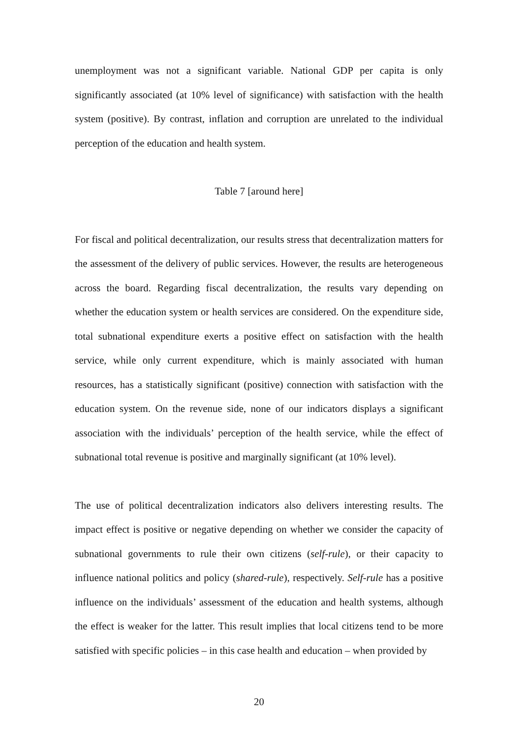unemployment was not a significant variable. National GDP per capita is only significantly associated (at 10% level of significance) with satisfaction with the health system (positive). By contrast, inflation and corruption are unrelated to the individual perception of the education and health system.
Table 7 [around here]
For fiscal and political decentralization, our results stress that decentralization matters for the assessment of the delivery of public services. However, the results are heterogeneous across the board. Regarding fiscal decentralization, the results vary depending on whether the education system or health services are considered. On the expenditure side, total subnational expenditure exerts a positive effect on satisfaction with the health service, while only current expenditure, which is mainly associated with human resources, has a statistically significant (positive) connection with satisfaction with the education system. On the revenue side, none of our indicators displays a significant association with the individuals’ perception of the health service, while the effect of subnational total revenue is positive and marginally significant (at 10% level).
The use of political decentralization indicators also delivers interesting results. The impact effect is positive or negative depending on whether we consider the capacity of subnational governments to rule their own citizens (self-rule), or their capacity to influence national politics and policy (shared-rule), respectively. Self-rule has a positive influence on the individuals’ assessment of the education and health systems, although the effect is weaker for the latter. This result implies that local citizens tend to be more satisfied with specific policies – in this case health and education – when provided by
20